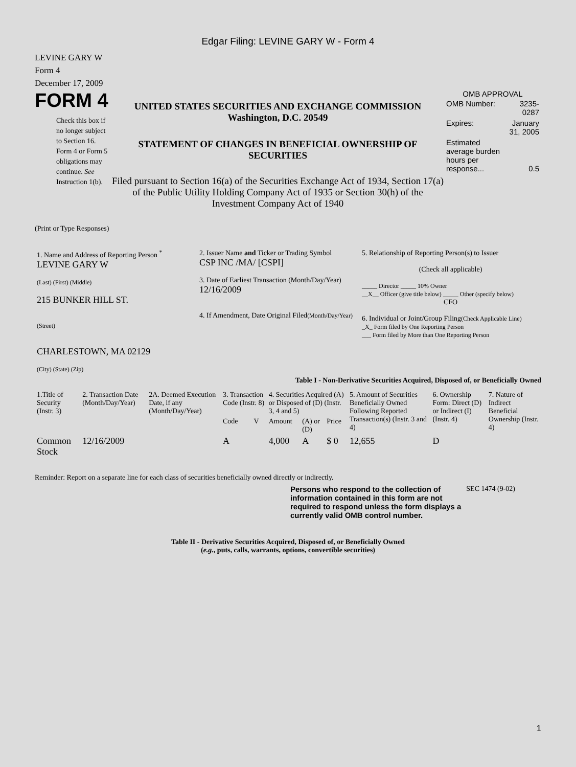Edgar Filing: LEVINE GARY W - Form 4
LEVINE GARY W
Form 4
December 17, 2009
FORM 4
Check this box if no longer subject to Section 16. Form 4 or Form 5 obligations may continue. See Instruction 1(b).
UNITED STATES SECURITIES AND EXCHANGE COMMISSION
Washington, D.C. 20549
STATEMENT OF CHANGES IN BENEFICIAL OWNERSHIP OF SECURITIES
Filed pursuant to Section 16(a) of the Securities Exchange Act of 1934, Section 17(a) of the Public Utility Holding Company Act of 1935 or Section 30(h) of the Investment Company Act of 1940
OMB APPROVAL
| OMB Number: | 3235-0287 |
| Expires: | January 31, 2005 |
| Estimated average burden hours per response... | 0.5 |
(Print or Type Responses)
| 1. Name and Address of Reporting Person <sup>*</sup> LEVINE GARY W (Last) (First) (Middle) 215 BUNKER HILL ST. (Street) CHARLESTOWN, MA 02129 (City) (State) (Zip) | 2. Issuer Name and Ticker or Trading Symbol CSP INC /MA/ [CSPI] 3. Date of Earliest Transaction (Month/Day/Year) 12/16/2009 4. If Amendment, Date Original Filed (Month/Day/Year) | 5. Relationship of Reporting Person(s) to Issuer (Check all applicable) _____ Director _____ 10% Owner __X__ Officer (give title below) _____ Other (specify below) CFO 6. Individual or Joint/Group Filing (Check Applicable Line) _X_ Form filed by One Reporting Person ___ Form filed by More than One Reporting Person |
Table I - Non-Derivative Securities Acquired, Disposed of, or Beneficially Owned
| 1.Title of Security (Instr. 3) | 2. Transaction Date (Month/Day/Year) | 2A. Deemed Execution Date, if any (Month/Day/Year) | 3. Transaction Code (Instr. 8) | | 4. Securities Acquired (A) or Disposed of (D) (Instr. 3, 4 and 5) | | | 5. Amount of Securities Beneficially Owned Following Reported Transaction(s) (Instr. 3 and 4) | 6. Ownership Form: Direct (D) or Indirect (I) (Instr. 4) | 7. Nature of Indirect Beneficial Ownership (Instr. 4) |
| --- | --- | --- | --- | --- | --- | --- | --- | --- | --- | --- |
| | | | Code | V | Amount | (A) or (D) | Price | | | |
| Common Stock | 12/16/2009 | | A | | 4,000 | A | $ 0 | 12,655 | D | |
Reminder: Report on a separate line for each class of securities beneficially owned directly or indirectly.
Persons who respond to the collection of information contained in this form are not required to respond unless the form displays a currently valid OMB control number.
SEC 1474 (9-02)
Table II - Derivative Securities Acquired, Disposed of, or Beneficially Owned
(e.g., puts, calls, warrants, options, convertible securities)
1